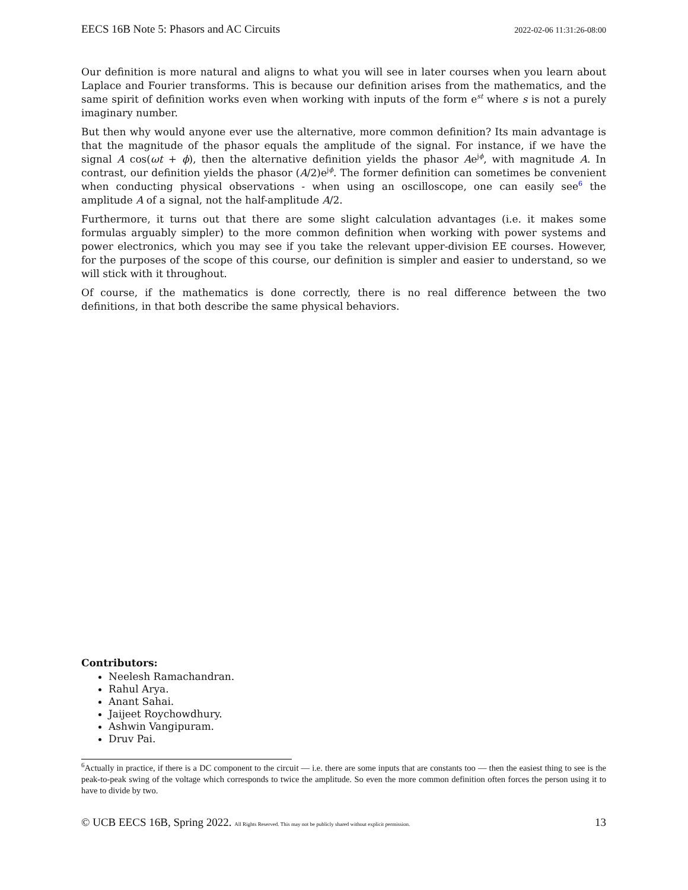EECS 16B Note 5: Phasors and AC Circuits 2022-02-06 11:31:26-08:00
Our definition is more natural and aligns to what you will see in later courses when you learn about Laplace and Fourier transforms. This is because our definition arises from the mathematics, and the same spirit of definition works even when working with inputs of the form e<sup>st</sup> where s is not a purely imaginary number.
But then why would anyone ever use the alternative, more common definition? Its main advantage is that the magnitude of the phasor equals the amplitude of the signal. For instance, if we have the signal A cos(ωt + ϕ), then the alternative definition yields the phasor Ae<sup>jϕ</sup>, with magnitude A. In contrast, our definition yields the phasor (A/2)e<sup>jϕ</sup>. The former definition can sometimes be convenient when conducting physical observations - when using an oscilloscope, one can easily see<sup>6</sup> the amplitude A of a signal, not the half-amplitude A/2.
Furthermore, it turns out that there are some slight calculation advantages (i.e. it makes some formulas arguably simpler) to the more common definition when working with power systems and power electronics, which you may see if you take the relevant upper-division EE courses. However, for the purposes of the scope of this course, our definition is simpler and easier to understand, so we will stick with it throughout.
Of course, if the mathematics is done correctly, there is no real difference between the two definitions, in that both describe the same physical behaviors.
Contributors:
Neelesh Ramachandran.
Rahul Arya.
Anant Sahai.
Jaijeet Roychowdhury.
Ashwin Vangipuram.
Druv Pai.
<sup>6</sup> Actually in practice, if there is a DC component to the circuit — i.e. there are some inputs that are constants too — then the easiest thing to see is the peak-to-peak swing of the voltage which corresponds to twice the amplitude. So even the more common definition often forces the person using it to have to divide by two.
© UCB EECS 16B, Spring 2022. All Rights Reserved. This may not be publicly shared without explicit permission. 13